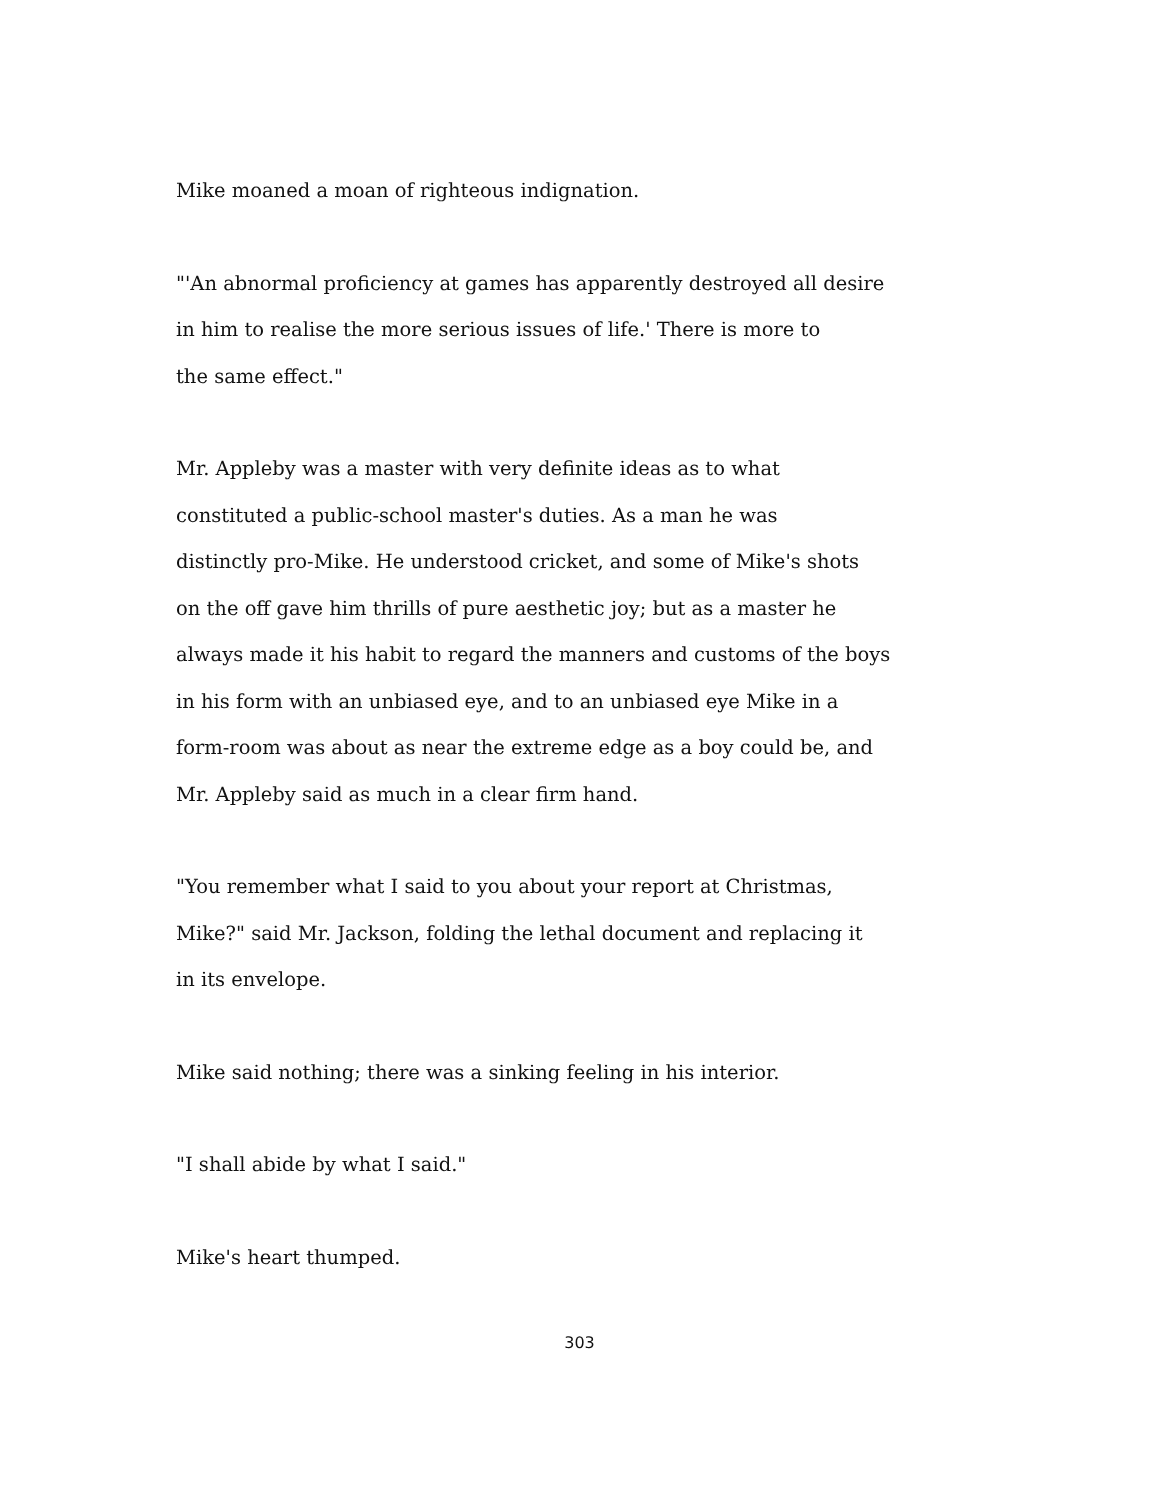Mike moaned a moan of righteous indignation.
"'An abnormal proficiency at games has apparently destroyed all desire
in him to realise the more serious issues of life.' There is more to
the same effect."
Mr. Appleby was a master with very definite ideas as to what
constituted a public-school master's duties. As a man he was
distinctly pro-Mike. He understood cricket, and some of Mike's shots
on the off gave him thrills of pure aesthetic joy; but as a master he
always made it his habit to regard the manners and customs of the boys
in his form with an unbiased eye, and to an unbiased eye Mike in a
form-room was about as near the extreme edge as a boy could be, and
Mr. Appleby said as much in a clear firm hand.
"You remember what I said to you about your report at Christmas,
Mike?" said Mr. Jackson, folding the lethal document and replacing it
in its envelope.
Mike said nothing; there was a sinking feeling in his interior.
"I shall abide by what I said."
Mike's heart thumped.
303